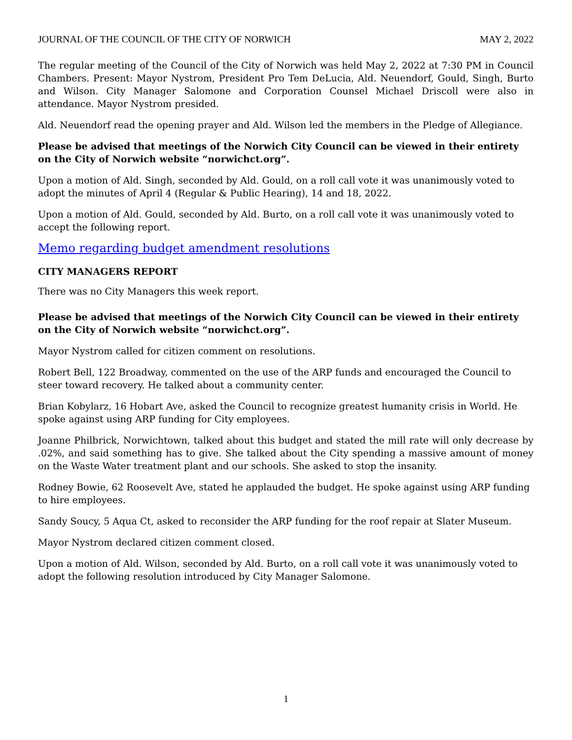JOURNAL OF THE COUNCIL OF THE CITY OF NORWICH MAY 2, 2022
The regular meeting of the Council of the City of Norwich was held May 2, 2022 at 7:30 PM in Council Chambers. Present: Mayor Nystrom, President Pro Tem DeLucia, Ald. Neuendorf, Gould, Singh, Burto and Wilson. City Manager Salomone and Corporation Counsel Michael Driscoll were also in attendance. Mayor Nystrom presided.
Ald. Neuendorf read the opening prayer and Ald. Wilson led the members in the Pledge of Allegiance.
Please be advised that meetings of the Norwich City Council can be viewed in their entirety on the City of Norwich website “norwichct.org”.
Upon a motion of Ald. Singh, seconded by Ald. Gould, on a roll call vote it was unanimously voted to adopt the minutes of April 4 (Regular & Public Hearing), 14 and 18, 2022.
Upon a motion of Ald. Gould, seconded by Ald. Burto, on a roll call vote it was unanimously voted to accept the following report.
Memo regarding budget amendment resolutions
CITY MANAGERS REPORT
There was no City Managers this week report.
Please be advised that meetings of the Norwich City Council can be viewed in their entirety on the City of Norwich website “norwichct.org”.
Mayor Nystrom called for citizen comment on resolutions.
Robert Bell, 122 Broadway, commented on the use of the ARP funds and encouraged the Council to steer toward recovery. He talked about a community center.
Brian Kobylarz, 16 Hobart Ave, asked the Council to recognize greatest humanity crisis in World. He spoke against using ARP funding for City employees.
Joanne Philbrick, Norwichtown, talked about this budget and stated the mill rate will only decrease by .02%, and said something has to give. She talked about the City spending a massive amount of money on the Waste Water treatment plant and our schools. She asked to stop the insanity.
Rodney Bowie, 62 Roosevelt Ave, stated he applauded the budget. He spoke against using ARP funding to hire employees.
Sandy Soucy, 5 Aqua Ct, asked to reconsider the ARP funding for the roof repair at Slater Museum.
Mayor Nystrom declared citizen comment closed.
Upon a motion of Ald. Wilson, seconded by Ald. Burto, on a roll call vote it was unanimously voted to adopt the following resolution introduced by City Manager Salomone.
1